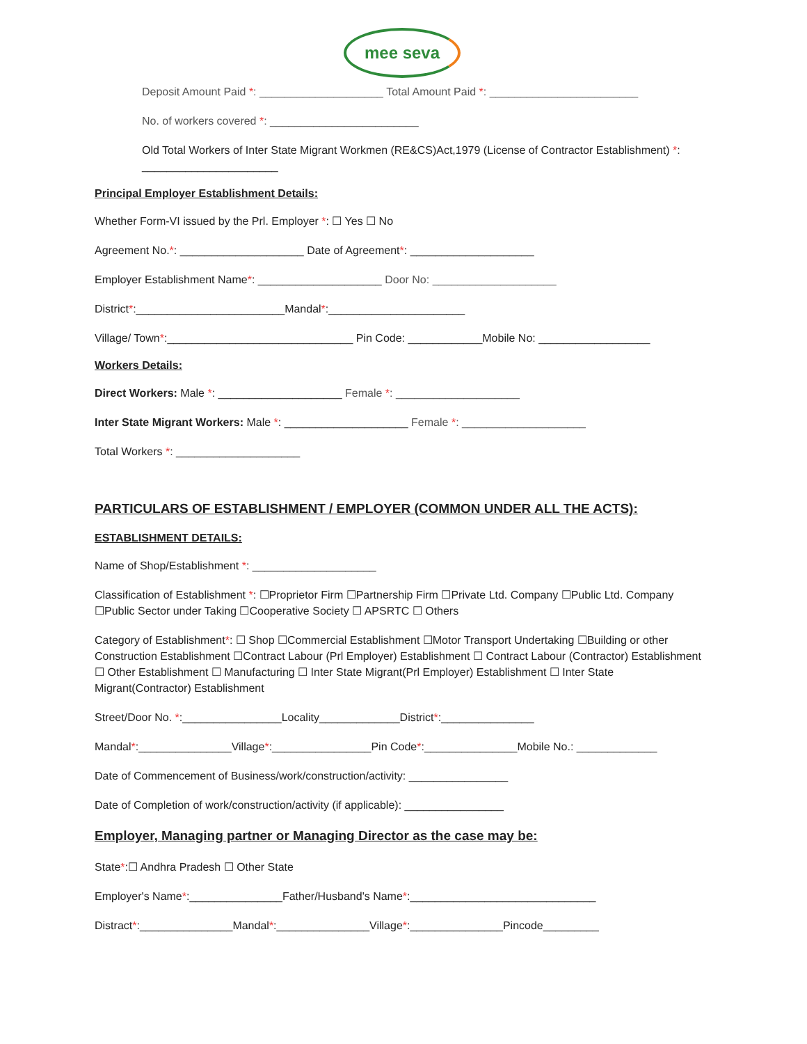mee seva
Deposit Amount Paid *: ____________________ Total Amount Paid *: ________________________
No. of workers covered *: ________________________
Old Total Workers of Inter State Migrant Workmen (RE&CS)Act,1979 (License of Contractor Establishment) *: ______________________
Principal Employer Establishment Details:
Whether Form-VI issued by the Prl. Employer *: ☐ Yes ☐ No
Agreement No.*: ____________________ Date of Agreement*: ____________________
Employer Establishment Name*: ____________________ Door No: ____________________
District*:________________________Mandal*:______________________
Village/ Town*:______________________________ Pin Code: ____________Mobile No: __________________
Workers Details:
Direct Workers: Male *: ____________________ Female *: ____________________
Inter State Migrant Workers: Male *: ____________________ Female *: ____________________
Total Workers *: ____________________
PARTICULARS OF ESTABLISHMENT / EMPLOYER (COMMON UNDER ALL THE ACTS):
ESTABLISHMENT DETAILS:
Name of Shop/Establishment *: ____________________
Classification of Establishment *: ☐Proprietor Firm ☐Partnership Firm ☐Private Ltd. Company ☐Public Ltd. Company ☐Public Sector under Taking ☐Cooperative Society ☐ APSRTC ☐ Others
Category of Establishment*: ☐ Shop ☐Commercial Establishment ☐Motor Transport Undertaking ☐Building or other Construction Establishment ☐Contract Labour (Prl Employer) Establishment ☐ Contract Labour (Contractor) Establishment ☐ Other Establishment ☐ Manufacturing ☐ Inter State Migrant(Prl Employer) Establishment ☐ Inter State Migrant(Contractor) Establishment
Street/Door No. *:________________Locality_____________District*:_______________
Mandal*:_______________Village*:________________Pin Code*:_______________Mobile No.: _____________
Date of Commencement of Business/work/construction/activity: ________________
Date of Completion of work/construction/activity (if applicable): ________________
Employer, Managing partner or Managing Director as the case may be:
State*:☐ Andhra Pradesh ☐ Other State
Employer's Name*:_______________Father/Husband's Name*:______________________________
Distract*:_______________Mandal*:_______________Village*:_______________Pincode_________